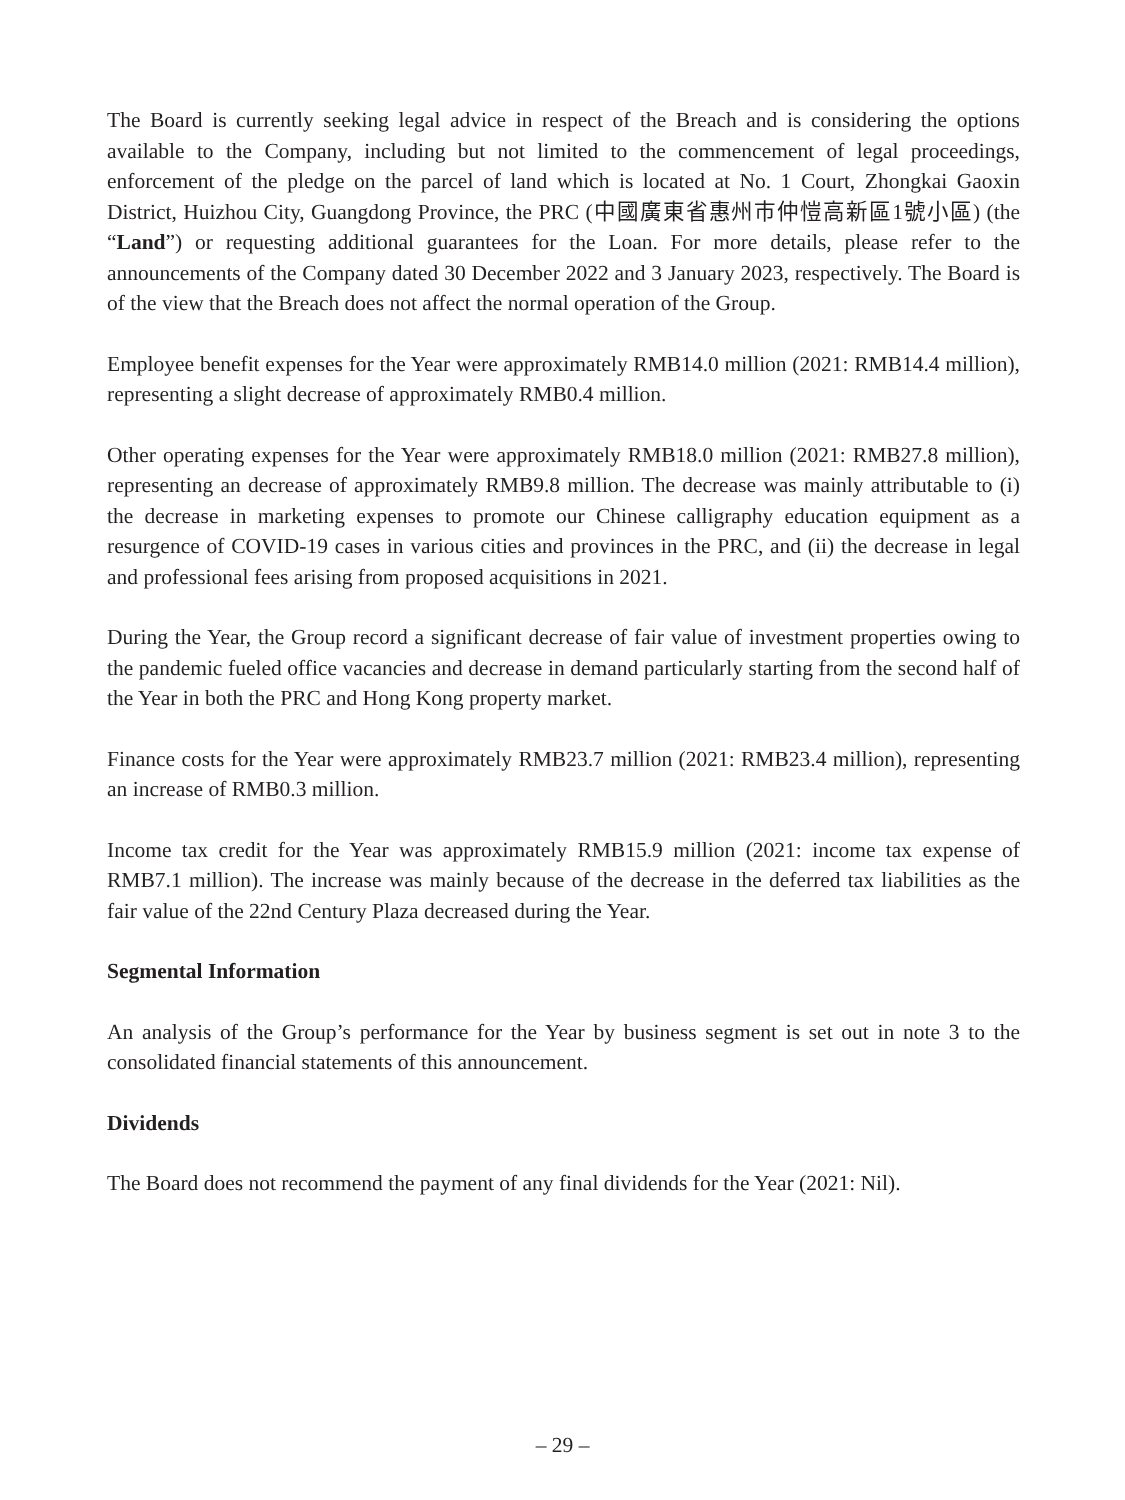The Board is currently seeking legal advice in respect of the Breach and is considering the options available to the Company, including but not limited to the commencement of legal proceedings, enforcement of the pledge on the parcel of land which is located at No. 1 Court, Zhongkai Gaoxin District, Huizhou City, Guangdong Province, the PRC (中國廣東省惠州市仲愷高新區1號小區) (the “Land”) or requesting additional guarantees for the Loan. For more details, please refer to the announcements of the Company dated 30 December 2022 and 3 January 2023, respectively. The Board is of the view that the Breach does not affect the normal operation of the Group.
Employee benefit expenses for the Year were approximately RMB14.0 million (2021: RMB14.4 million), representing a slight decrease of approximately RMB0.4 million.
Other operating expenses for the Year were approximately RMB18.0 million (2021: RMB27.8 million), representing an decrease of approximately RMB9.8 million. The decrease was mainly attributable to (i) the decrease in marketing expenses to promote our Chinese calligraphy education equipment as a resurgence of COVID-19 cases in various cities and provinces in the PRC, and (ii) the decrease in legal and professional fees arising from proposed acquisitions in 2021.
During the Year, the Group record a significant decrease of fair value of investment properties owing to the pandemic fueled office vacancies and decrease in demand particularly starting from the second half of the Year in both the PRC and Hong Kong property market.
Finance costs for the Year were approximately RMB23.7 million (2021: RMB23.4 million), representing an increase of RMB0.3 million.
Income tax credit for the Year was approximately RMB15.9 million (2021: income tax expense of RMB7.1 million). The increase was mainly because of the decrease in the deferred tax liabilities as the fair value of the 22nd Century Plaza decreased during the Year.
Segmental Information
An analysis of the Group’s performance for the Year by business segment is set out in note 3 to the consolidated financial statements of this announcement.
Dividends
The Board does not recommend the payment of any final dividends for the Year (2021: Nil).
– 29 –